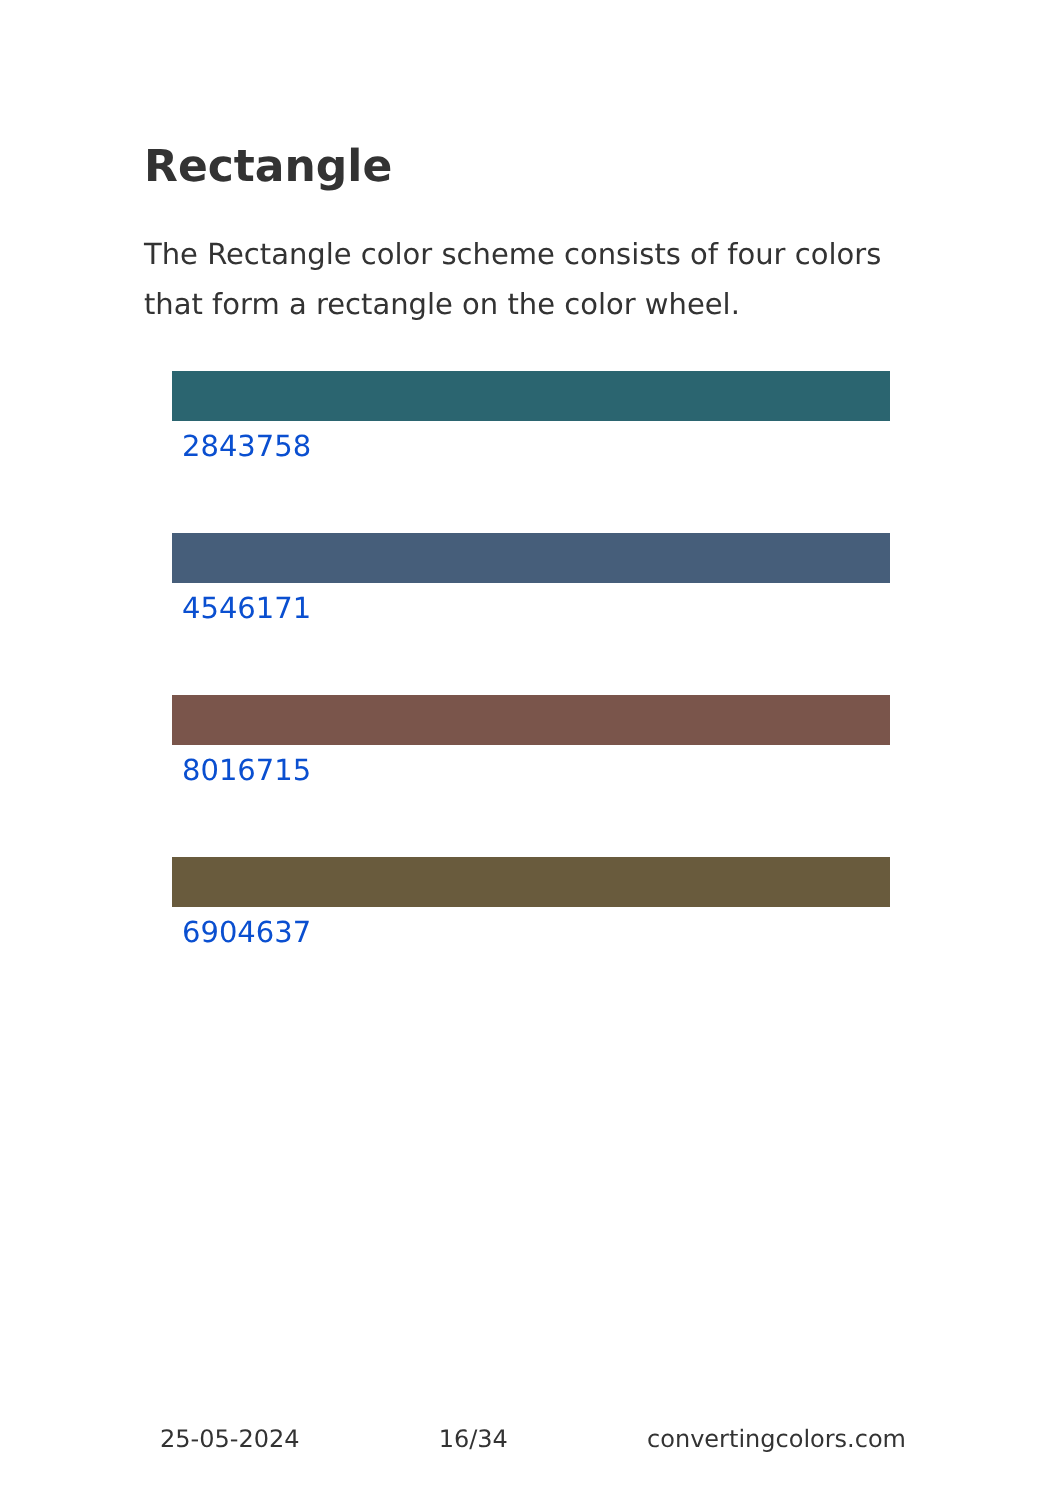Rectangle
The Rectangle color scheme consists of four colors that form a rectangle on the color wheel.
2843758
4546171
8016715
6904637
25-05-2024 16/34 convertingcolors.com